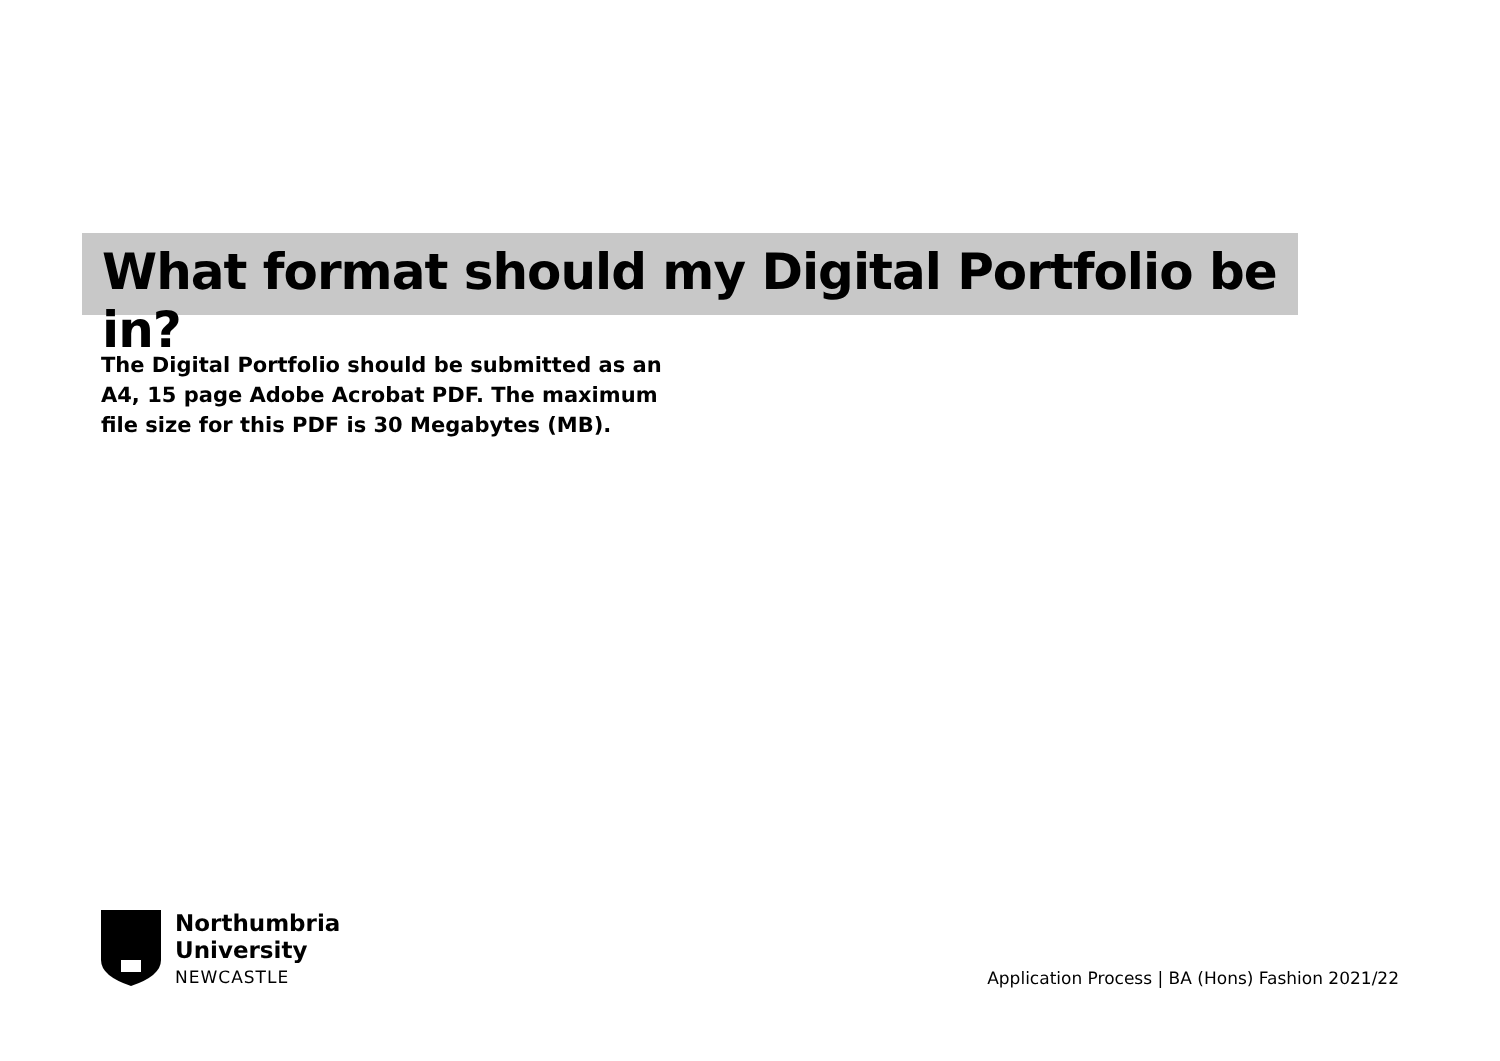What format should my Digital Portfolio be in?
The Digital Portfolio should be submitted as an A4, 15 page Adobe Acrobat PDF. The maximum file size for this PDF is 30 Megabytes (MB).
Northumbria
University
NEWCASTLE
Application Process | BA (Hons) Fashion 2021/22